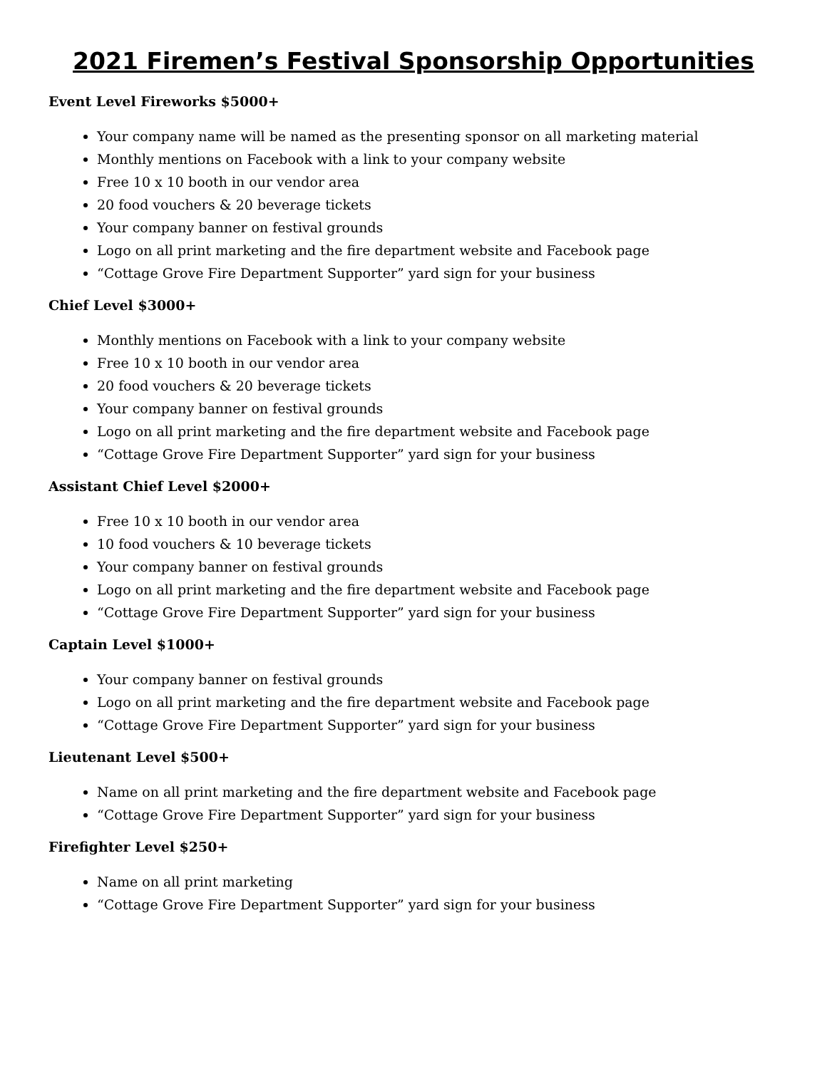2021 Firemen’s Festival Sponsorship Opportunities
Event Level Fireworks $5000+
Your company name will be named as the presenting sponsor on all marketing material
Monthly mentions on Facebook with a link to your company website
Free 10 x 10 booth in our vendor area
20 food vouchers & 20 beverage tickets
Your company banner on festival grounds
Logo on all print marketing and the fire department website and Facebook page
“Cottage Grove Fire Department Supporter” yard sign for your business
Chief Level $3000+
Monthly mentions on Facebook with a link to your company website
Free 10 x 10 booth in our vendor area
20 food vouchers & 20 beverage tickets
Your company banner on festival grounds
Logo on all print marketing and the fire department website and Facebook page
“Cottage Grove Fire Department Supporter” yard sign for your business
Assistant Chief Level $2000+
Free 10 x 10 booth in our vendor area
10 food vouchers & 10 beverage tickets
Your company banner on festival grounds
Logo on all print marketing and the fire department website and Facebook page
“Cottage Grove Fire Department Supporter” yard sign for your business
Captain Level $1000+
Your company banner on festival grounds
Logo on all print marketing and the fire department website and Facebook page
“Cottage Grove Fire Department Supporter” yard sign for your business
Lieutenant Level $500+
Name on all print marketing and the fire department website and Facebook page
“Cottage Grove Fire Department Supporter” yard sign for your business
Firefighter Level $250+
Name on all print marketing
“Cottage Grove Fire Department Supporter” yard sign for your business